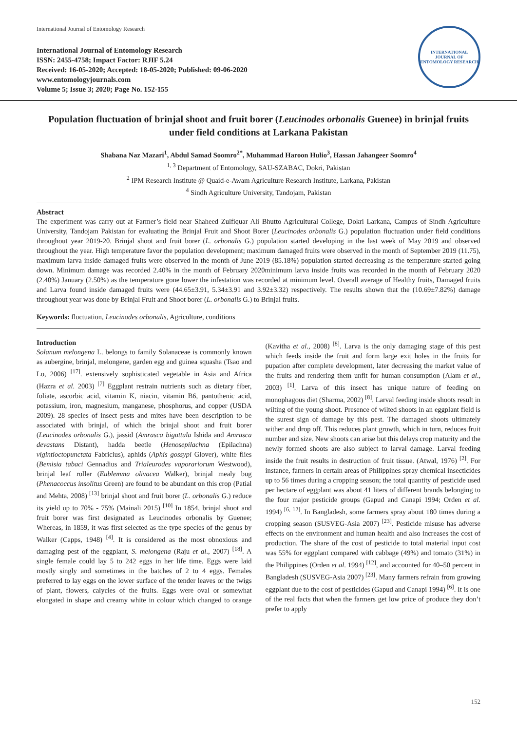International Journal of Entomology Research
International Journal of Entomology Research
ISSN: 2455-4758; Impact Factor: RJIF 5.24
Received: 16-05-2020; Accepted: 18-05-2020; Published: 09-06-2020
www.entomologyjournals.com
Volume 5; Issue 3; 2020; Page No. 152-155
INTERNATIONAL JOURNAL OF ENTOMOLOGY RESEARCH
Population fluctuation of brinjal shoot and fruit borer (Leucinodes orbonalis Guenee) in brinjal fruits under field conditions at Larkana Pakistan
Shabana Naz Mazari<sup>1</sup>, Abdul Samad Soomro<sup>2*</sup>, Muhammad Haroon Hulio<sup>3</sup>, Hassan Jahangeer Soomro<sup>4</sup>
<sup>1, 3</sup> Department of Entomology, SAU-SZABAC, Dokri, Pakistan
<sup>2</sup> IPM Research Institute @ Quaid-e-Awam Agriculture Research Institute, Larkana, Pakistan
<sup>4</sup> Sindh Agriculture University, Tandojam, Pakistan
Abstract
The experiment was carry out at Farmer’s field near Shaheed Zulfiquar Ali Bhutto Agricultural College, Dokri Larkana, Campus of Sindh Agriculture University, Tandojam Pakistan for evaluating the Brinjal Fruit and Shoot Borer (Leucinodes orbonalis G.) population fluctuation under field conditions throughout year 2019-20. Brinjal shoot and fruit borer (L. orbonalis G.) population started developing in the last week of May 2019 and observed throughout the year. High temperature favor the population development; maximum damaged fruits were observed in the month of September 2019 (11.75), maximum larva inside damaged fruits were observed in the month of June 2019 (85.18%) population started decreasing as the temperature started going down. Minimum damage was recorded 2.40% in the month of February 2020minimum larva inside fruits was recorded in the month of February 2020 (2.40%) January (2.50%) as the temperature gone lower the infestation was recorded at minimum level. Overall average of Healthy fruits, Damaged fruits and Larva found inside damaged fruits were (44.65±3.91, 5.34±3.91 and 3.92±3.32) respectively. The results shown that the (10.69±7.82%) damage throughout year was done by Brinjal Fruit and Shoot borer (L. orbonalis G.) to Brinjal fruits.
Keywords: fluctuation, Leucinodes orbonalis, Agriculture, conditions
Introduction
Solanum melongena L. belongs to family Solanaceae is commonly known as aubergine, brinjal, melongene, garden egg and guinea squasha (Tsao and Lo, 2006) <sup>[17]</sup>. extensively sophisticated vegetable in Asia and Africa (Hazra et al. 2003) <sup>[7]</sup> Eggplant restrain nutrients such as dietary fiber, foliate, ascorbic acid, vitamin K, niacin, vitamin B6, pantothenic acid, potassium, iron, magnesium, manganese, phosphorus, and copper (USDA 2009). 28 species of insect pests and mites have been description to be associated with brinjal, of which the brinjal shoot and fruit borer (Leucinodes orbonalis G.), jassid (Amrasca biguttula Ishida and Amrasca devastans Distant), hadda beetle (Henosepilachna (Epilachna) vigintioctopunctata Fabricius), aphids (Aphis gossypi Glover), white flies (Bemisia tabaci Gennadius and Trialeurodes vaporariorum Westwood), brinjal leaf roller (Eublemma olivacea Walker), brinjal mealy bug (Phenacoccus insolitus Green) are found to be abundant on this crop (Patial and Mehta, 2008) <sup>[13]</sup> brinjal shoot and fruit borer (L. orbonalis G.) reduce its yield up to 70% - 75% (Mainali 2015) <sup>[10]</sup> In 1854, brinjal shoot and fruit borer was first designated as Leucinodes orbonalis by Guenee; Whereas, in 1859, it was first selected as the type species of the genus by Walker (Capps, 1948) <sup>[4]</sup>. It is considered as the most obnoxious and damaging pest of the eggplant, S. melongena (Raju et al., 2007) <sup>[18]</sup>. A single female could lay 5 to 242 eggs in her life time. Eggs were laid mostly singly and sometimes in the batches of 2 to 4 eggs. Females preferred to lay eggs on the lower surface of the tender leaves or the twigs of plant, flowers, calycies of the fruits. Eggs were oval or somewhat elongated in shape and creamy white in colour which changed to orange (Kavitha et al., 2008) <sup>[8]</sup>. Larva is the only damaging stage of this pest which feeds inside the fruit and form large exit holes in the fruits for pupation after complete development, later decreasing the market value of the fruits and rendering them unfit for human consumption (Alam et al., 2003) <sup>[1]</sup>. Larva of this insect has unique nature of feeding on monophagous diet (Sharma, 2002) <sup>[8]</sup>. Larval feeding inside shoots result in wilting of the young shoot. Presence of wilted shoots in an eggplant field is the surest sign of damage by this pest. The damaged shoots ultimately wither and drop off. This reduces plant growth, which in turn, reduces fruit number and size. New shoots can arise but this delays crop maturity and the newly formed shoots are also subject to larval damage. Larval feeding inside the fruit results in destruction of fruit tissue. (Atwal, 1976) <sup>[2]</sup>. For instance, farmers in certain areas of Philippines spray chemical insecticides up to 56 times during a cropping season; the total quantity of pesticide used per hectare of eggplant was about 41 liters of different brands belonging to the four major pesticide groups (Gapud and Canapi 1994; Orden et al. 1994) <sup>[6, 12]</sup>. In Bangladesh, some farmers spray about 180 times during a cropping season (SUSVEG-Asia 2007) <sup>[23]</sup>. Pesticide misuse has adverse effects on the environment and human health and also increases the cost of production. The share of the cost of pesticide to total material input cost was 55% for eggplant compared with cabbage (49%) and tomato (31%) in the Philippines (Orden et al. 1994) <sup>[12]</sup>, and accounted for 40–50 percent in Bangladesh (SUSVEG-Asia 2007) <sup>[23]</sup>. Many farmers refrain from growing eggplant due to the cost of pesticides (Gapud and Canapi 1994) <sup>[6]</sup>. It is one of the real facts that when the farmers get low price of produce they don’t prefer to apply
152